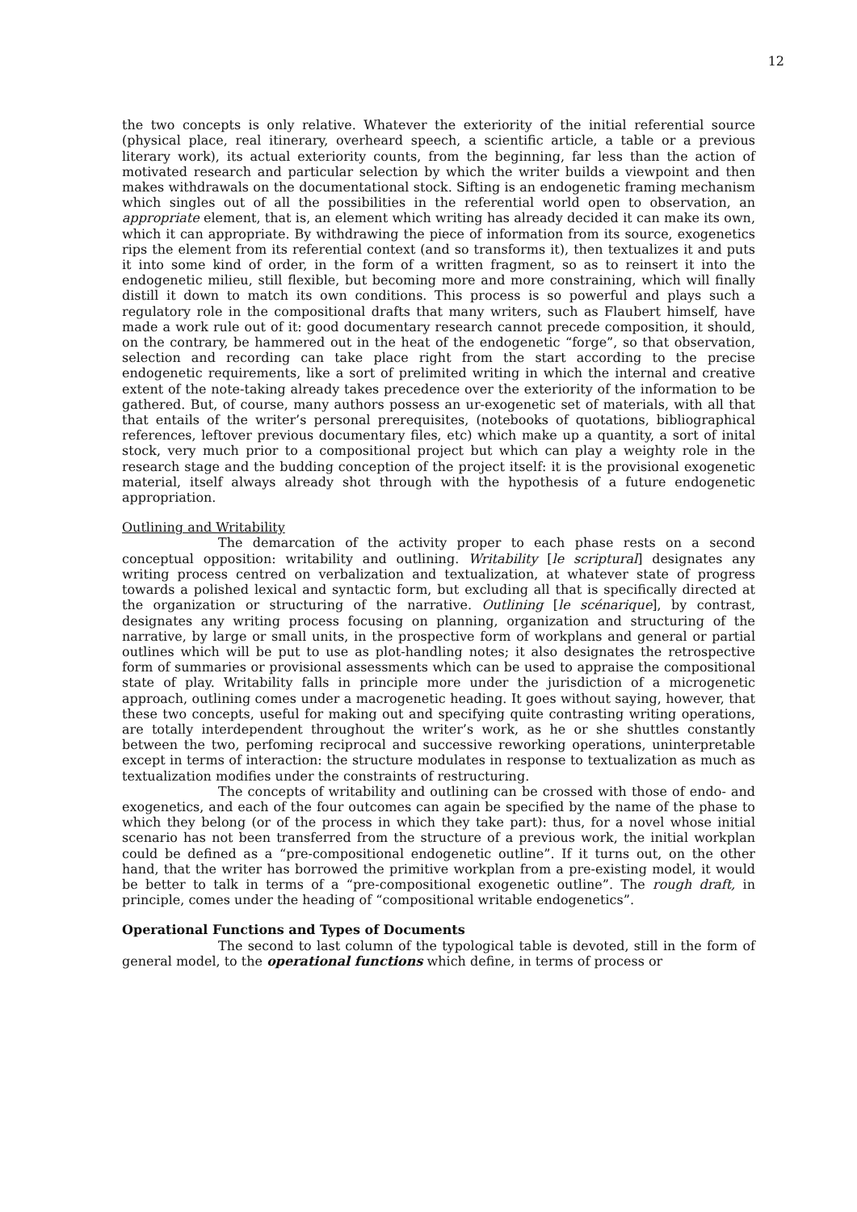12
the two concepts is only relative. Whatever the exteriority of the initial referential source (physical place, real itinerary, overheard speech, a scientific article, a table or a previous literary work), its actual exteriority counts, from the beginning, far less than the action of motivated research and particular selection by which the writer builds a viewpoint and then makes withdrawals on the documentational stock. Sifting is an endogenetic framing mechanism which singles out of all the possibilities in the referential world open to observation, an appropriate element, that is, an element which writing has already decided it can make its own, which it can appropriate. By withdrawing the piece of information from its source, exogenetics rips the element from its referential context (and so transforms it), then textualizes it and puts it into some kind of order, in the form of a written fragment, so as to reinsert it into the endogenetic milieu, still flexible, but becoming more and more constraining, which will finally distill it down to match its own conditions. This process is so powerful and plays such a regulatory role in the compositional drafts that many writers, such as Flaubert himself, have made a work rule out of it: good documentary research cannot precede composition, it should, on the contrary, be hammered out in the heat of the endogenetic “forge”, so that observation, selection and recording can take place right from the start according to the precise endogenetic requirements, like a sort of prelimited writing in which the internal and creative extent of the note-taking already takes precedence over the exteriority of the information to be gathered. But, of course, many authors possess an ur-exogenetic set of materials, with all that that entails of the writer’s personal prerequisites, (notebooks of quotations, bibliographical references, leftover previous documentary files, etc) which make up a quantity, a sort of inital stock, very much prior to a compositional project but which can play a weighty role in the research stage and the budding conception of the project itself: it is the provisional exogenetic material, itself always already shot through with the hypothesis of a future endogenetic appropriation.
Outlining and Writability
The demarcation of the activity proper to each phase rests on a second conceptual opposition: writability and outlining. Writability [le scriptural] designates any writing process centred on verbalization and textualization, at whatever state of progress towards a polished lexical and syntactic form, but excluding all that is specifically directed at the organization or structuring of the narrative. Outlining [le scénarique], by contrast, designates any writing process focusing on planning, organization and structuring of the narrative, by large or small units, in the prospective form of workplans and general or partial outlines which will be put to use as plot-handling notes; it also designates the retrospective form of summaries or provisional assessments which can be used to appraise the compositional state of play. Writability falls in principle more under the jurisdiction of a microgenetic approach, outlining comes under a macrogenetic heading. It goes without saying, however, that these two concepts, useful for making out and specifying quite contrasting writing operations, are totally interdependent throughout the writer’s work, as he or she shuttles constantly between the two, perfoming reciprocal and successive reworking operations, uninterpretable except in terms of interaction: the structure modulates in response to textualization as much as textualization modifies under the constraints of restructuring.
The concepts of writability and outlining can be crossed with those of endo- and exogenetics, and each of the four outcomes can again be specified by the name of the phase to which they belong (or of the process in which they take part): thus, for a novel whose initial scenario has not been transferred from the structure of a previous work, the initial workplan could be defined as a “pre-compositional endogenetic outline”. If it turns out, on the other hand, that the writer has borrowed the primitive workplan from a pre-existing model, it would be better to talk in terms of a “pre-compositional exogenetic outline”. The rough draft, in principle, comes under the heading of “compositional writable endogenetics”.
Operational Functions and Types of Documents
The second to last column of the typological table is devoted, still in the form of general model, to the operational functions which define, in terms of process or